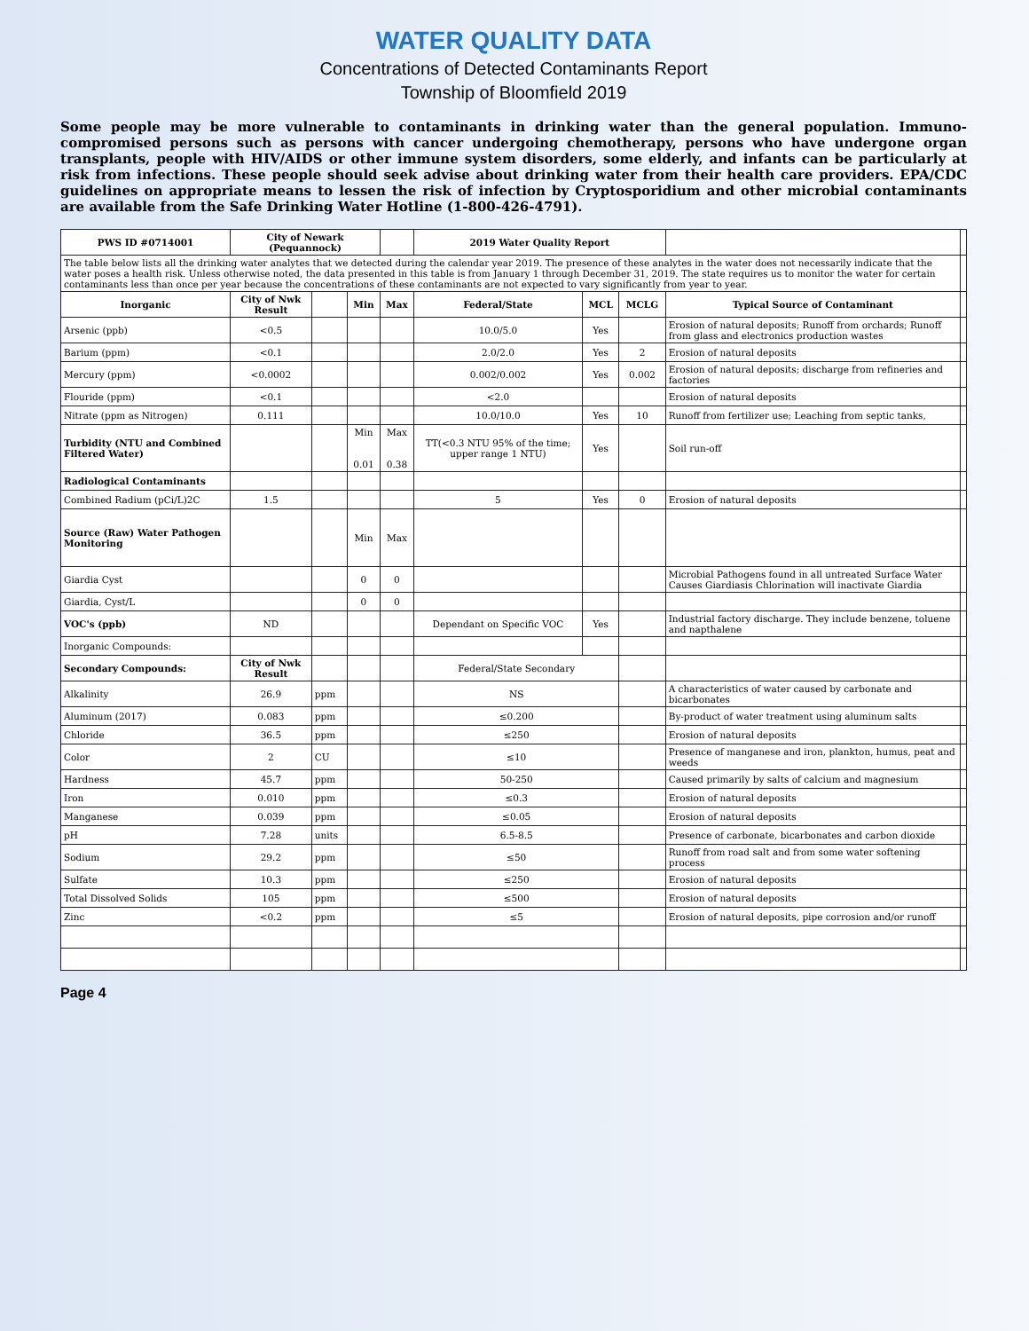WATER QUALITY DATA
Concentrations of Detected Contaminants Report
Township of Bloomfield 2019
Some people may be more vulnerable to contaminants in drinking water than the general population. Immuno-compromised persons such as persons with cancer undergoing chemotherapy, persons who have undergone organ transplants, people with HIV/AIDS or other immune system disorders, some elderly, and infants can be particularly at risk from infections. These people should seek advise about drinking water from their health care providers. EPA/CDC guidelines on appropriate means to lessen the risk of infection by Cryptosporidium and other microbial contaminants are available from the Safe Drinking Water Hotline (1-800-426-4791).
| PWS ID #0714001 | City of Newark (Pequannock) | | | | 2019 Water Quality Report | | | | |
| The table below lists all the drinking water analytes that we detected during the calendar year 2019. The presence of these analytes in the water does not necessarily indicate that the water poses a health risk. Unless otherwise noted, the data presented in this table is from January 1 through December 31, 2019. The state requires us to monitor the water for certain contaminants less than once per year because the concentrations of these contaminants are not expected to vary significantly from year to year. | | | | | | | | | |
| Inorganic | City of Nwk Result | | Min | Max | Federal/State | MCL | MCLG | Typical Source of Contaminant | |
| Arsenic (ppb) | <0.5 | | | | 10.0/5.0 | Yes | | Erosion of natural deposits; Runoff from orchards; Runoff from glass and electronics production wastes | |
| Barium (ppm) | <0.1 | | | | 2.0/2.0 | Yes | 2 | Erosion of natural deposits | |
| Mercury (ppm) | <0.0002 | | | | 0.002/0.002 | Yes | 0.002 | Erosion of natural deposits; discharge from refineries and factories | |
| Flouride (ppm) | <0.1 | | | | <2.0 | | | Erosion of natural deposits | |
| Nitrate (ppm as Nitrogen) | 0.111 | | | | 10.0/10.0 | Yes | 10 | Runoff from fertilizer use; Leaching from septic tanks, | |
| Turbidity (NTU and Combined Filtered Water) | | | Min 0.01 | Max 0.38 | TT(<0.3 NTU 95% of the time; upper range 1 NTU) | Yes | | Soil run-off | |
| Radiological Contaminants | | | | | | | | | |
| Combined Radium (pCi/L)2C | 1.5 | | | | 5 | Yes | 0 | Erosion of natural deposits | |
| Source (Raw) Water Pathogen Monitoring | | | Min | Max | | | | | |
| Giardia Cyst | | | 0 | 0 | | | | Microbial Pathogens found in all untreated Surface Water Causes Giardiasis Chlorination will inactivate Giardia | |
| Giardia, Cyst/L | | | 0 | 0 | | | | | |
| VOC's (ppb) | ND | | | | Dependant on Specific VOC | Yes | | Industrial factory discharge. They include benzene, toluene and napthalene | |
| Inorganic Compounds: | | | | | | | | | |
| Secondary Compounds: | City of Nwk Result | | | | Federal/State Secondary | | | | |
| Alkalinity | 26.9 | ppm | | | NS | | | A characteristics of water caused by carbonate and bicarbonates | |
| Aluminum (2017) | 0.083 | ppm | | | ≤0.200 | | | By-product of water treatment using aluminum salts | |
| Chloride | 36.5 | ppm | | | ≤250 | | | Erosion of natural deposits | |
| Color | 2 | CU | | | ≤10 | | | Presence of manganese and iron, plankton, humus, peat and weeds | |
| Hardness | 45.7 | ppm | | | 50-250 | | | Caused primarily by salts of calcium and magnesium | |
| Iron | 0.010 | ppm | | | ≤0.3 | | | Erosion of natural deposits | |
| Manganese | 0.039 | ppm | | | ≤0.05 | | | Erosion of natural deposits | |
| pH | 7.28 | units | | | 6.5-8.5 | | | Presence of carbonate, bicarbonates and carbon dioxide | |
| Sodium | 29.2 | ppm | | | ≤50 | | | Runoff from road salt and from some water softening process | |
| Sulfate | 10.3 | ppm | | | ≤250 | | | Erosion of natural deposits | |
| Total Dissolved Solids | 105 | ppm | | | ≤500 | | | Erosion of natural deposits | |
| Zinc | <0.2 | ppm | | | ≤5 | | | Erosion of natural deposits, pipe corrosion and/or runoff | |
Page 4